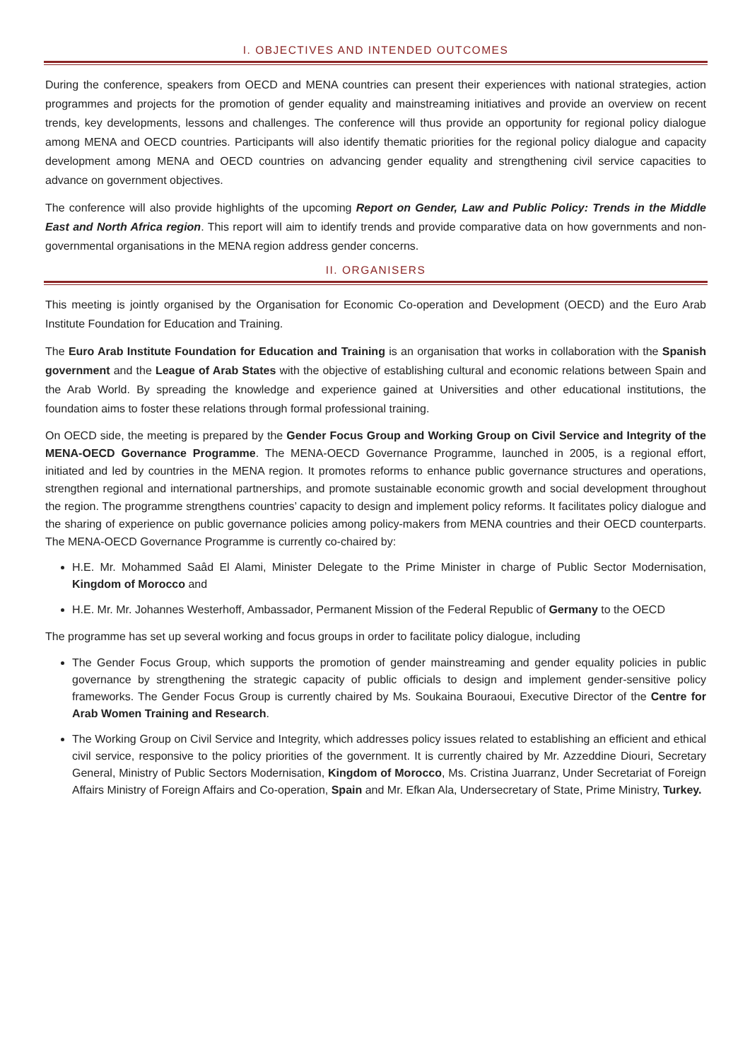I. OBJECTIVES AND INTENDED OUTCOMES
During the conference, speakers from OECD and MENA countries can present their experiences with national strategies, action programmes and projects for the promotion of gender equality and mainstreaming initiatives and provide an overview on recent trends, key developments, lessons and challenges. The conference will thus provide an opportunity for regional policy dialogue among MENA and OECD countries. Participants will also identify thematic priorities for the regional policy dialogue and capacity development among MENA and OECD countries on advancing gender equality and strengthening civil service capacities to advance on government objectives.
The conference will also provide highlights of the upcoming Report on Gender, Law and Public Policy: Trends in the Middle East and North Africa region. This report will aim to identify trends and provide comparative data on how governments and non-governmental organisations in the MENA region address gender concerns.
II. ORGANISERS
This meeting is jointly organised by the Organisation for Economic Co-operation and Development (OECD) and the Euro Arab Institute Foundation for Education and Training.
The Euro Arab Institute Foundation for Education and Training is an organisation that works in collaboration with the Spanish government and the League of Arab States with the objective of establishing cultural and economic relations between Spain and the Arab World. By spreading the knowledge and experience gained at Universities and other educational institutions, the foundation aims to foster these relations through formal professional training.
On OECD side, the meeting is prepared by the Gender Focus Group and Working Group on Civil Service and Integrity of the MENA-OECD Governance Programme. The MENA-OECD Governance Programme, launched in 2005, is a regional effort, initiated and led by countries in the MENA region. It promotes reforms to enhance public governance structures and operations, strengthen regional and international partnerships, and promote sustainable economic growth and social development throughout the region. The programme strengthens countries’ capacity to design and implement policy reforms. It facilitates policy dialogue and the sharing of experience on public governance policies among policy-makers from MENA countries and their OECD counterparts. The MENA-OECD Governance Programme is currently co-chaired by:
H.E. Mr. Mohammed Saâd El Alami, Minister Delegate to the Prime Minister in charge of Public Sector Modernisation, Kingdom of Morocco and
H.E. Mr. Mr. Johannes Westerhoff, Ambassador, Permanent Mission of the Federal Republic of Germany to the OECD
The programme has set up several working and focus groups in order to facilitate policy dialogue, including
The Gender Focus Group, which supports the promotion of gender mainstreaming and gender equality policies in public governance by strengthening the strategic capacity of public officials to design and implement gender-sensitive policy frameworks. The Gender Focus Group is currently chaired by Ms. Soukaina Bouraoui, Executive Director of the Centre for Arab Women Training and Research.
The Working Group on Civil Service and Integrity, which addresses policy issues related to establishing an efficient and ethical civil service, responsive to the policy priorities of the government. It is currently chaired by Mr. Azzeddine Diouri, Secretary General, Ministry of Public Sectors Modernisation, Kingdom of Morocco, Ms. Cristina Juarranz, Under Secretariat of Foreign Affairs Ministry of Foreign Affairs and Co-operation, Spain and Mr. Efkan Ala, Undersecretary of State, Prime Ministry, Turkey.